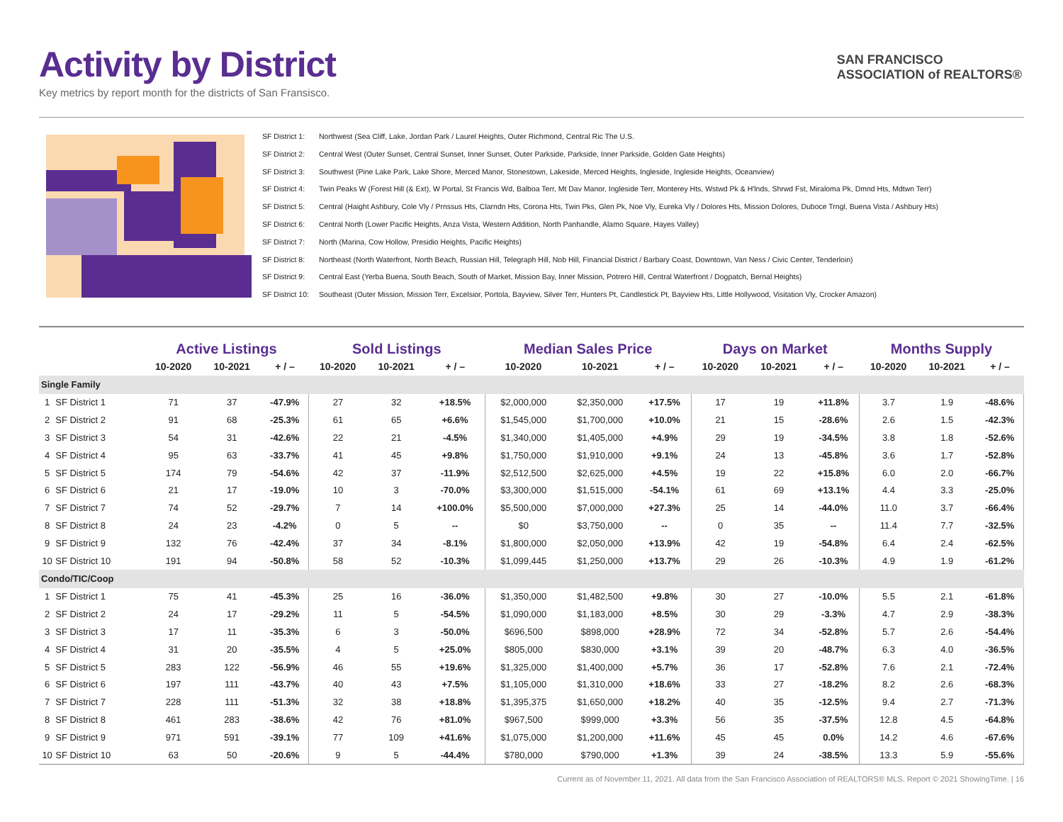Activity by District
Key metrics by report month for the districts of San Fransisco.
SAN FRANCISCO
ASSOCIATION of REALTORS®
SF District 1: Northwest (Sea Cliff, Lake, Jordan Park / Laurel Heights, Outer Richmond, Central Ric The U.S.
SF District 2: Central West (Outer Sunset, Central Sunset, Inner Sunset, Outer Parkside, Parkside, Inner Parkside, Golden Gate Heights)
SF District 3: Southwest (Pine Lake Park, Lake Shore, Merced Manor, Stonestown, Lakeside, Merced Heights, Ingleside, Ingleside Heights, Oceanview)
SF District 4: Twin Peaks W (Forest Hill (& Ext), W Portal, St Francis Wd, Balboa Terr, Mt Dav Manor, Ingleside Terr, Monterey Hts, Wstwd Pk & H'lnds, Shrwd Fst, Miraloma Pk, Dmnd Hts, Mdtwn Terr)
SF District 5: Central (Haight Ashbury, Cole Vly / Prnssus Hts, Clarndn Hts, Corona Hts, Twin Pks, Glen Pk, Noe Vly, Eureka Vly / Dolores Hts, Mission Dolores, Duboce Trngl, Buena Vista / Ashbury Hts)
SF District 6: Central North (Lower Pacific Heights, Anza Vista, Western Addition, North Panhandle, Alamo Square, Hayes Valley)
SF District 7: North (Marina, Cow Hollow, Presidio Heights, Pacific Heights)
SF District 8: Northeast (North Waterfront, North Beach, Russian Hill, Telegraph Hill, Nob Hill, Financial District / Barbary Coast, Downtown, Van Ness / Civic Center, Tenderloin)
SF District 9: Central East (Yerba Buena, South Beach, South of Market, Mission Bay, Inner Mission, Potrero Hill, Central Waterfront / Dogpatch, Bernal Heights)
SF District 10: Southeast (Outer Mission, Mission Terr, Excelsior, Portola, Bayview, Silver Terr, Hunters Pt, Candlestick Pt, Bayview Hts, Little Hollywood, Visitation Vly, Crocker Amazon)
| | | Active Listings | | | Sold Listings | | | Median Sales Price | | | Days on Market | | | Months Supply | | |
| --- | --- | --- | --- | --- | --- | --- | --- | --- | --- | --- | --- | --- | --- | --- | --- | --- |
| | | 10-2020 | 10-2021 | + / – | 10-2020 | 10-2021 | + / – | 10-2020 | 10-2021 | + / – | 10-2020 | 10-2021 | + / – | 10-2020 | 10-2021 | + / – |
| Single Family | | | | | | | | | | | | | | | | |
| 1 | SF District 1 | 71 | 37 | -47.9% | 27 | 32 | +18.5% | $2,000,000 | $2,350,000 | +17.5% | 17 | 19 | +11.8% | 3.7 | 1.9 | -48.6% |
| 2 | SF District 2 | 91 | 68 | -25.3% | 61 | 65 | +6.6% | $1,545,000 | $1,700,000 | +10.0% | 21 | 15 | -28.6% | 2.6 | 1.5 | -42.3% |
| 3 | SF District 3 | 54 | 31 | -42.6% | 22 | 21 | -4.5% | $1,340,000 | $1,405,000 | +4.9% | 29 | 19 | -34.5% | 3.8 | 1.8 | -52.6% |
| 4 | SF District 4 | 95 | 63 | -33.7% | 41 | 45 | +9.8% | $1,750,000 | $1,910,000 | +9.1% | 24 | 13 | -45.8% | 3.6 | 1.7 | -52.8% |
| 5 | SF District 5 | 174 | 79 | -54.6% | 42 | 37 | -11.9% | $2,512,500 | $2,625,000 | +4.5% | 19 | 22 | +15.8% | 6.0 | 2.0 | -66.7% |
| 6 | SF District 6 | 21 | 17 | -19.0% | 10 | 3 | -70.0% | $3,300,000 | $1,515,000 | -54.1% | 61 | 69 | +13.1% | 4.4 | 3.3 | -25.0% |
| 7 | SF District 7 | 74 | 52 | -29.7% | 7 | 14 | +100.0% | $5,500,000 | $7,000,000 | +27.3% | 25 | 14 | -44.0% | 11.0 | 3.7 | -66.4% |
| 8 | SF District 8 | 24 | 23 | -4.2% | 0 | 5 | -- | $0 | $3,750,000 | -- | 0 | 35 | -- | 11.4 | 7.7 | -32.5% |
| 9 | SF District 9 | 132 | 76 | -42.4% | 37 | 34 | -8.1% | $1,800,000 | $2,050,000 | +13.9% | 42 | 19 | -54.8% | 6.4 | 2.4 | -62.5% |
| 10 | SF District 10 | 191 | 94 | -50.8% | 58 | 52 | -10.3% | $1,099,445 | $1,250,000 | +13.7% | 29 | 26 | -10.3% | 4.9 | 1.9 | -61.2% |
| Condo/TIC/Coop | | | | | | | | | | | | | | | | |
| 1 | SF District 1 | 75 | 41 | -45.3% | 25 | 16 | -36.0% | $1,350,000 | $1,482,500 | +9.8% | 30 | 27 | -10.0% | 5.5 | 2.1 | -61.8% |
| 2 | SF District 2 | 24 | 17 | -29.2% | 11 | 5 | -54.5% | $1,090,000 | $1,183,000 | +8.5% | 30 | 29 | -3.3% | 4.7 | 2.9 | -38.3% |
| 3 | SF District 3 | 17 | 11 | -35.3% | 6 | 3 | -50.0% | $696,500 | $898,000 | +28.9% | 72 | 34 | -52.8% | 5.7 | 2.6 | -54.4% |
| 4 | SF District 4 | 31 | 20 | -35.5% | 4 | 5 | +25.0% | $805,000 | $830,000 | +3.1% | 39 | 20 | -48.7% | 6.3 | 4.0 | -36.5% |
| 5 | SF District 5 | 283 | 122 | -56.9% | 46 | 55 | +19.6% | $1,325,000 | $1,400,000 | +5.7% | 36 | 17 | -52.8% | 7.6 | 2.1 | -72.4% |
| 6 | SF District 6 | 197 | 111 | -43.7% | 40 | 43 | +7.5% | $1,105,000 | $1,310,000 | +18.6% | 33 | 27 | -18.2% | 8.2 | 2.6 | -68.3% |
| 7 | SF District 7 | 228 | 111 | -51.3% | 32 | 38 | +18.8% | $1,395,375 | $1,650,000 | +18.2% | 40 | 35 | -12.5% | 9.4 | 2.7 | -71.3% |
| 8 | SF District 8 | 461 | 283 | -38.6% | 42 | 76 | +81.0% | $967,500 | $999,000 | +3.3% | 56 | 35 | -37.5% | 12.8 | 4.5 | -64.8% |
| 9 | SF District 9 | 971 | 591 | -39.1% | 77 | 109 | +41.6% | $1,075,000 | $1,200,000 | +11.6% | 45 | 45 | 0.0% | 14.2 | 4.6 | -67.6% |
| 10 | SF District 10 | 63 | 50 | -20.6% | 9 | 5 | -44.4% | $780,000 | $790,000 | +1.3% | 39 | 24 | -38.5% | 13.3 | 5.9 | -55.6% |
Current as of November 11, 2021. All data from the San Francisco Association of REALTORS® MLS. Report © 2021 ShowingTime. | 16